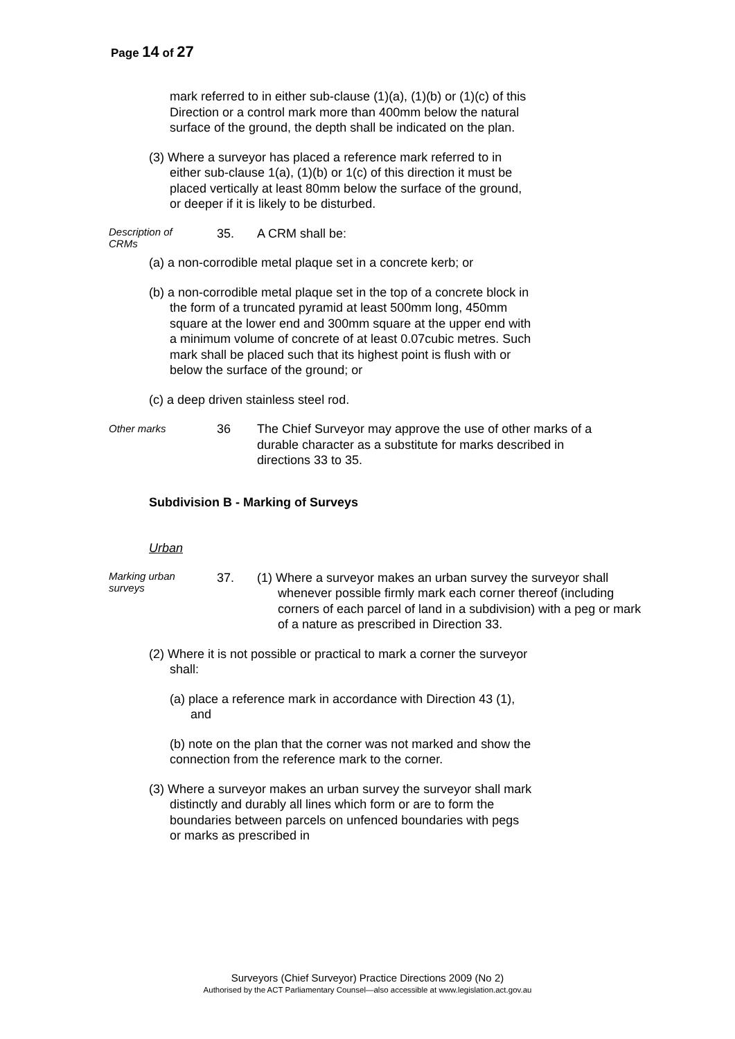Page 14 of 27
mark referred to in either sub-clause (1)(a), (1)(b) or (1)(c) of this Direction or a control mark more than 400mm below the natural surface of the ground, the depth shall be indicated on the plan.
(3) Where a surveyor has placed a reference mark referred to in either sub-clause 1(a), (1)(b) or 1(c) of this direction it must be placed vertically at least 80mm below the surface of the ground, or deeper if it is likely to be disturbed.
Description of CRMs 35.
A CRM shall be:
(a) a non-corrodible metal plaque set in a concrete kerb; or
(b) a non-corrodible metal plaque set in the top of a concrete block in the form of a truncated pyramid at least 500mm long, 450mm square at the lower end and 300mm square at the upper end with a minimum volume of concrete of at least 0.07cubic metres. Such mark shall be placed such that its highest point is flush with or below the surface of the ground; or
(c) a deep driven stainless steel rod.
Other marks 36
The Chief Surveyor may approve the use of other marks of a durable character as a substitute for marks described in directions 33 to 35.
Subdivision B - Marking of Surveys
Urban
Marking urban surveys 37.
(1) Where a surveyor makes an urban survey the surveyor shall whenever possible firmly mark each corner thereof (including corners of each parcel of land in a subdivision) with a peg or mark of a nature as prescribed in Direction 33.
(2) Where it is not possible or practical to mark a corner the surveyor shall:
(a) place a reference mark in accordance with Direction 43 (1), and
(b) note on the plan that the corner was not marked and show the connection from the reference mark to the corner.
(3) Where a surveyor makes an urban survey the surveyor shall mark distinctly and durably all lines which form or are to form the boundaries between parcels on unfenced boundaries with pegs or marks as prescribed in
Surveyors (Chief Surveyor) Practice Directions 2009 (No 2)
Authorised by the ACT Parliamentary Counsel—also accessible at www.legislation.act.gov.au